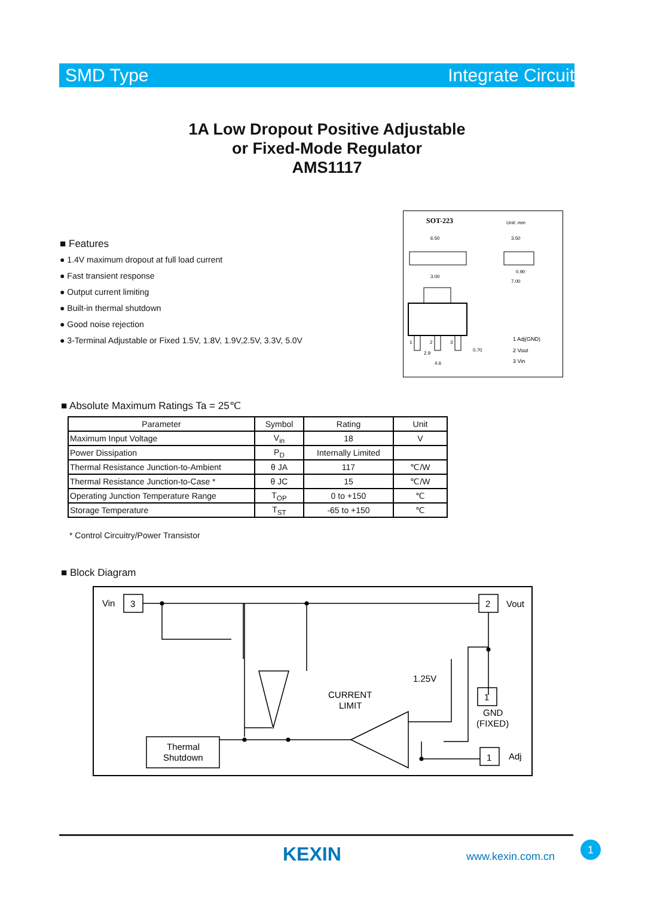SMD Type Integrate Circuit
1A Low Dropout Positive Adjustable
or Fixed-Mode Regulator
AMS1117
■ Features
● 1.4V maximum dropout at full load current
● Fast transient response
● Output current limiting
● Built-in thermal shutdown
● Good noise rejection
● 3-Terminal Adjustable or Fixed 1.5V, 1.8V, 1.9V,2.5V, 3.3V, 5.0V
SOT-223
Unit: mm
6.50
3.50
3.00
0.90
7.00
1
2
3
2.9
4.6
0.70
1 Adj(GND)
2 Vout
3 Vin
■ Absolute Maximum Ratings Ta = 25℃
| Parameter | Symbol | Rating | Unit |
| --- | --- | --- | --- |
| Maximum Input Voltage | V<sub>in</sub> | 18 | V |
| Power Dissipation | P<sub>D</sub> | Internally Limited | |
| Thermal Resistance Junction-to-Ambient | θ JA | 117 | ℃/W |
| Thermal Resistance Junction-to-Case * | θ JC | 15 | ℃/W |
| Operating Junction Temperature Range | T<sub>OP</sub> | 0 to +150 | ℃ |
| Storage Temperature | T<sub>ST</sub> | -65 to +150 | ℃ |
* Control Circuitry/Power Transistor
■ Block Diagram
Vin
3
2
Vout
1
GND
(FIXED)
1
Adj
1.25V
CURRENT
LIMIT
Thermal
Shutdown
KEXIN www.kexin.com.cn
1